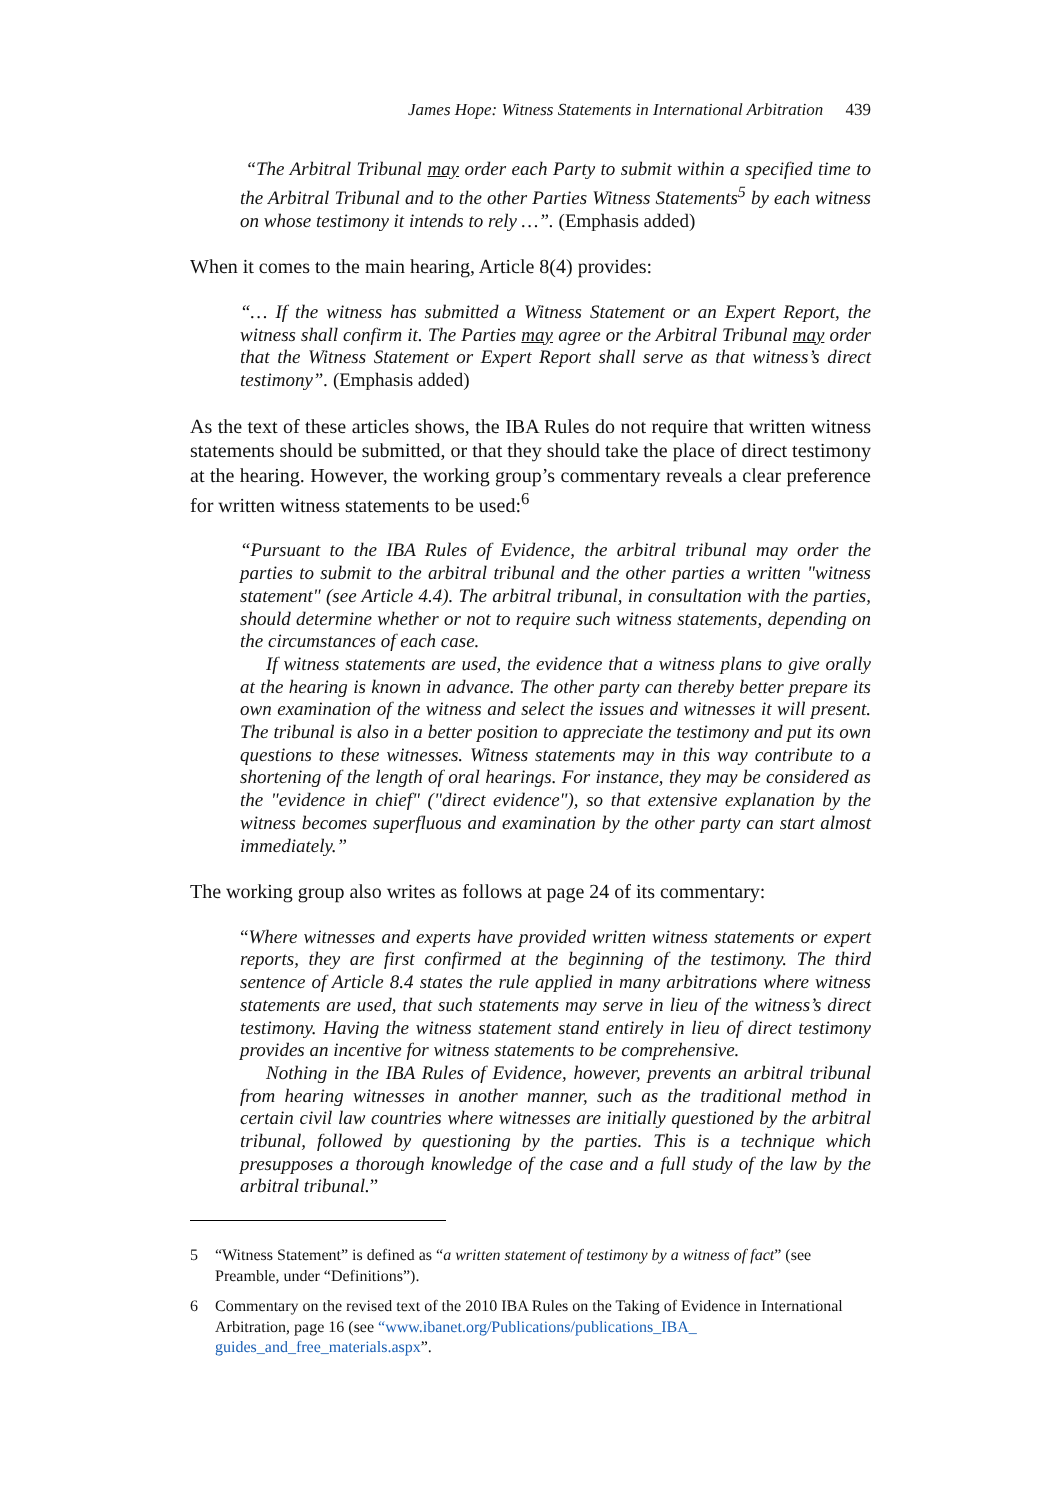James Hope: Witness Statements in International Arbitration 439
“The Arbitral Tribunal may order each Party to submit within a specified time to the Arbitral Tribunal and to the other Parties Witness Statements<sup>5</sup> by each witness on whose testimony it intends to rely …”. (Emphasis added)
When it comes to the main hearing, Article 8(4) provides:
“… If the witness has submitted a Witness Statement or an Expert Report, the witness shall confirm it. The Parties may agree or the Arbitral Tribunal may order that the Witness Statement or Expert Report shall serve as that witness’s direct testimony”. (Emphasis added)
As the text of these articles shows, the IBA Rules do not require that written witness statements should be submitted, or that they should take the place of direct testimony at the hearing. However, the working group’s commentary reveals a clear preference for written witness statements to be used:<sup>6</sup>
“Pursuant to the IBA Rules of Evidence, the arbitral tribunal may order the parties to submit to the arbitral tribunal and the other parties a written "witness statement" (see Article 4.4). The arbitral tribunal, in consultation with the parties, should determine whether or not to require such witness statements, depending on the circumstances of each case.
If witness statements are used, the evidence that a witness plans to give orally at the hearing is known in advance. The other party can thereby better prepare its own examination of the witness and select the issues and witnesses it will present. The tribunal is also in a better position to appreciate the testimony and put its own questions to these witnesses. Witness statements may in this way contribute to a shortening of the length of oral hearings. For instance, they may be considered as the "evidence in chief" ("direct evidence"), so that extensive explanation by the witness becomes superfluous and examination by the other party can start almost immediately.”
The working group also writes as follows at page 24 of its commentary:
“Where witnesses and experts have provided written witness statements or expert reports, they are first confirmed at the beginning of the testimony. The third sentence of Article 8.4 states the rule applied in many arbitrations where witness statements are used, that such statements may serve in lieu of the witness’s direct testimony. Having the witness statement stand entirely in lieu of direct testimony provides an incentive for witness statements to be comprehensive.
Nothing in the IBA Rules of Evidence, however, prevents an arbitral tribunal from hearing witnesses in another manner, such as the traditional method in certain civil law countries where witnesses are initially questioned by the arbitral tribunal, followed by questioning by the parties. This is a technique which presupposes a thorough knowledge of the case and a full study of the law by the arbitral tribunal.”
5 “Witness Statement” is defined as “a written statement of testimony by a witness of fact” (see Preamble, under “Definitions”).
6 Commentary on the revised text of the 2010 IBA Rules on the Taking of Evidence in International Arbitration, page 16 (see “www.ibanet.org/Publications/publications_IBA_ guides_and_free_materials.aspx”.